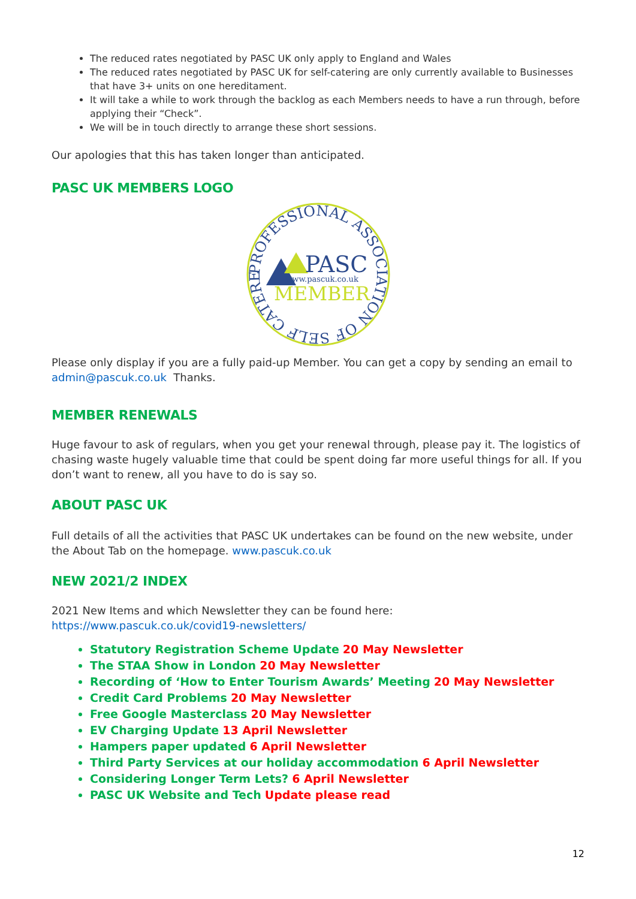The reduced rates negotiated by PASC UK only apply to England and Wales
The reduced rates negotiated by PASC UK for self-catering are only currently available to Businesses that have 3+ units on one hereditament.
It will take a while to work through the backlog as each Members needs to have a run through, before applying their “Check”.
We will be in touch directly to arrange these short sessions.
Our apologies that this has taken longer than anticipated.
PASC UK MEMBERS LOGO
PROFESSIONAL ASSOCIATION OF SELF CATERERS
PASC
www.pascuk.co.uk
MEMBER
Please only display if you are a fully paid-up Member. You can get a copy by sending an email to admin@pascuk.co.uk Thanks.
MEMBER RENEWALS
Huge favour to ask of regulars, when you get your renewal through, please pay it. The logistics of chasing waste hugely valuable time that could be spent doing far more useful things for all. If you don’t want to renew, all you have to do is say so.
ABOUT PASC UK
Full details of all the activities that PASC UK undertakes can be found on the new website, under the About Tab on the homepage. www.pascuk.co.uk
NEW 2021/2 INDEX
2021 New Items and which Newsletter they can be found here:
https://www.pascuk.co.uk/covid19-newsletters/
Statutory Registration Scheme Update 20 May Newsletter
The STAA Show in London 20 May Newsletter
Recording of ‘How to Enter Tourism Awards’ Meeting 20 May Newsletter
Credit Card Problems 20 May Newsletter
Free Google Masterclass 20 May Newsletter
EV Charging Update 13 April Newsletter
Hampers paper updated 6 April Newsletter
Third Party Services at our holiday accommodation 6 April Newsletter
Considering Longer Term Lets? 6 April Newsletter
PASC UK Website and Tech Update please read
12